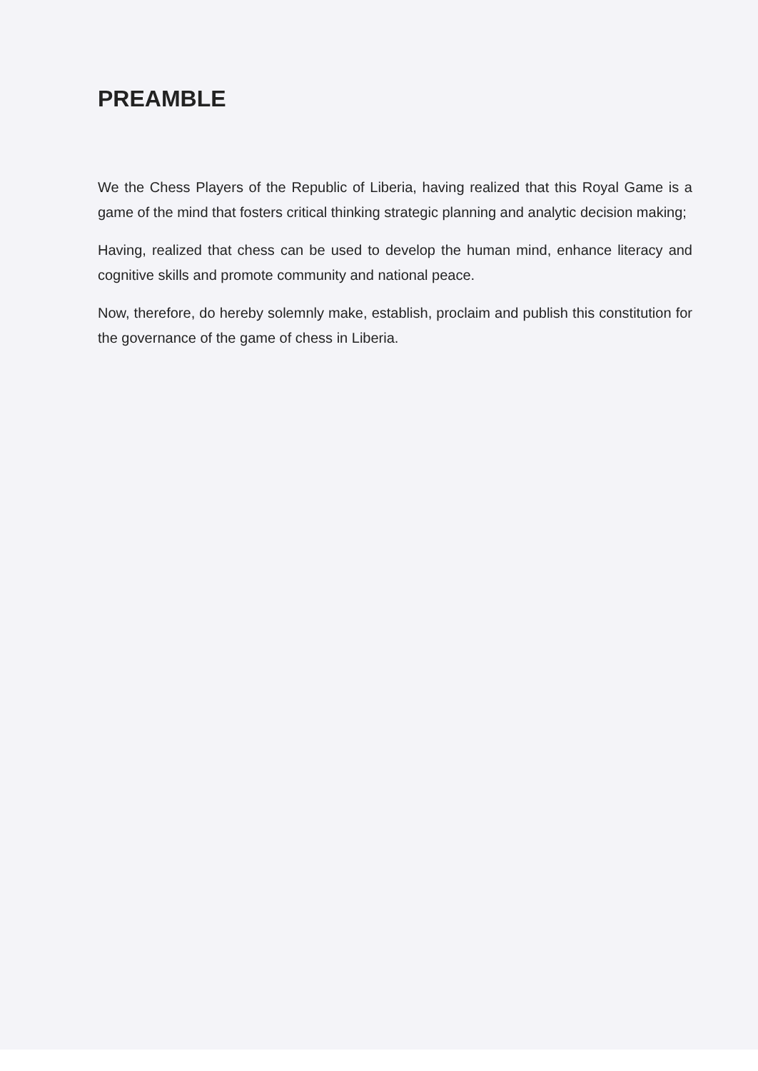PREAMBLE
We the Chess Players of the Republic of Liberia, having realized that this Royal Game is a game of the mind that fosters critical thinking strategic planning and analytic decision making;
Having, realized that chess can be used to develop the human mind, enhance literacy and cognitive skills and promote community and national peace.
Now, therefore, do hereby solemnly make, establish, proclaim and publish this constitution for the governance of the game of chess in Liberia.